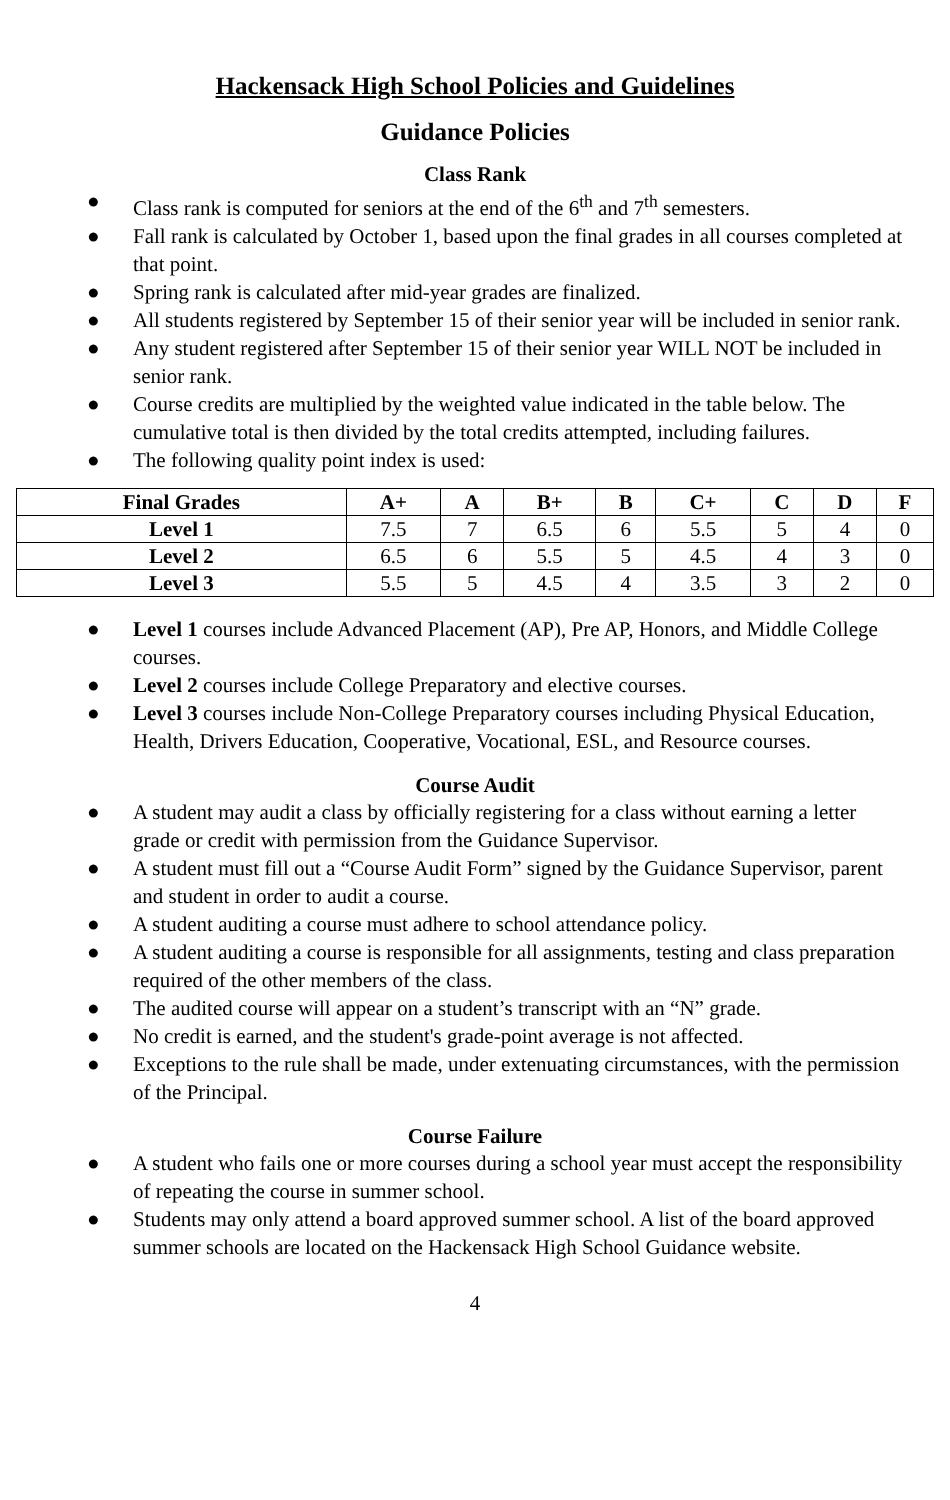Hackensack High School Policies and Guidelines
Guidance Policies
Class Rank
● Class rank is computed for seniors at the end of the 6<sup>th</sup> and 7<sup>th</sup> semesters.
● Fall rank is calculated by October 1, based upon the final grades in all courses completed at that point.
● Spring rank is calculated after mid-year grades are finalized.
● All students registered by September 15 of their senior year will be included in senior rank.
● Any student registered after September 15 of their senior year WILL NOT be included in senior rank.
● Course credits are multiplied by the weighted value indicated in the table below. The cumulative total is then divided by the total credits attempted, including failures.
● The following quality point index is used:
| Final Grades | A+ | A | B+ | B | C+ | C | D | F |
| --- | --- | --- | --- | --- | --- | --- | --- | --- |
| Level 1 | 7.5 | 7 | 6.5 | 6 | 5.5 | 5 | 4 | 0 |
| Level 2 | 6.5 | 6 | 5.5 | 5 | 4.5 | 4 | 3 | 0 |
| Level 3 | 5.5 | 5 | 4.5 | 4 | 3.5 | 3 | 2 | 0 |
● Level 1 courses include Advanced Placement (AP), Pre AP, Honors, and Middle College courses.
● Level 2 courses include College Preparatory and elective courses.
● Level 3 courses include Non-College Preparatory courses including Physical Education, Health, Drivers Education, Cooperative, Vocational, ESL, and Resource courses.
Course Audit
● A student may audit a class by officially registering for a class without earning a letter grade or credit with permission from the Guidance Supervisor.
● A student must fill out a “Course Audit Form” signed by the Guidance Supervisor, parent and student in order to audit a course.
● A student auditing a course must adhere to school attendance policy.
● A student auditing a course is responsible for all assignments, testing and class preparation required of the other members of the class.
● The audited course will appear on a student’s transcript with an “N” grade.
● No credit is earned, and the student's grade-point average is not affected.
● Exceptions to the rule shall be made, under extenuating circumstances, with the permission of the Principal.
Course Failure
● A student who fails one or more courses during a school year must accept the responsibility of repeating the course in summer school.
● Students may only attend a board approved summer school. A list of the board approved summer schools are located on the Hackensack High School Guidance website.
4